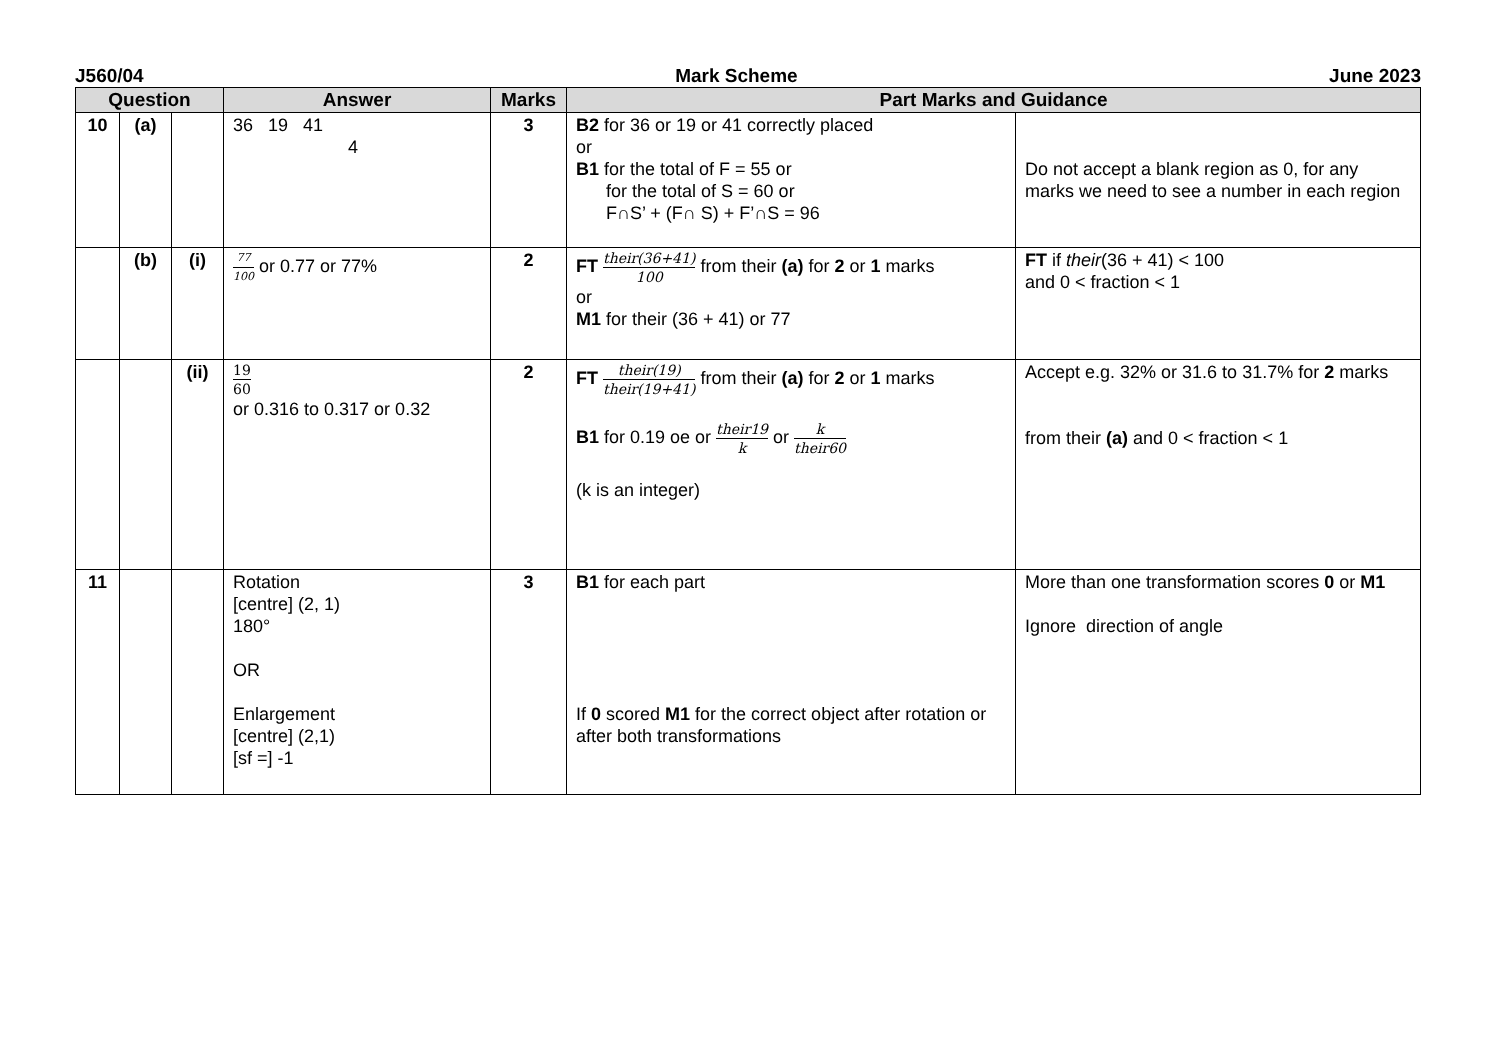J560/04 Mark Scheme June 2023
| Question | | | Answer | Marks | Part Marks and Guidance | |
| --- | --- | --- | --- | --- | --- | --- |
| 10 | (a) | | 36 19 41 4 | 3 | B2 for 36 or 19 or 41 correctly placed or B1 for the total of F = 55 or for the total of S = 60 or F∩S’ + (F∩ S) + F’∩S = 96 | Do not accept a blank region as 0, for any marks we need to see a number in each region |
| | (b) | (i) | 77 100 or 0.77 or 77% | 2 | FT their(36+41) 100 from their (a) for 2 or 1 marks or M1 for their (36 + 41) or 77 | FT if their (36 + 41) < 100 and 0 < fraction < 1 |
| | | (ii) | 19 60 or 0.316 to 0.317 or 0.32 | 2 | FT their(19) their(19+41) from their (a) for 2 or 1 marks B1 for 0.19 oe or their19 k or k their60 (k is an integer) | Accept e.g. 32% or 31.6 to 31.7% for 2 marks from their (a) and 0 < fraction < 1 |
| 11 | | | Rotation [centre] (2, 1) 180° OR Enlargement [centre] (2,1) [sf =] -1 | 3 | B1 for each part If 0 scored M1 for the correct object after rotation or after both transformations | More than one transformation scores 0 or M1 Ignore direction of angle |